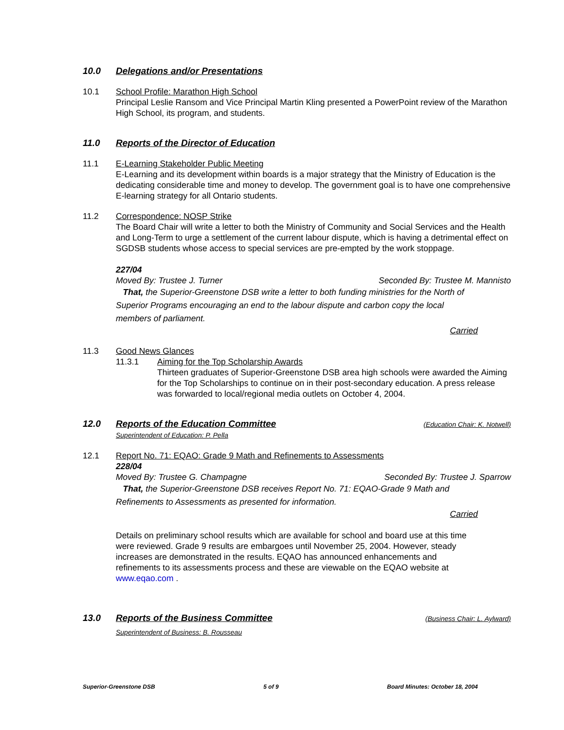10.0 Delegations and/or Presentations
10.1 School Profile: Marathon High School
Principal Leslie Ransom and Vice Principal Martin Kling presented a PowerPoint review of the Marathon High School, its program, and students.
11.0 Reports of the Director of Education
11.1 E-Learning Stakeholder Public Meeting
E-Learning and its development within boards is a major strategy that the Ministry of Education is the dedicating considerable time and money to develop. The government goal is to have one comprehensive E-learning strategy for all Ontario students.
11.2 Correspondence: NOSP Strike
The Board Chair will write a letter to both the Ministry of Community and Social Services and the Health and Long-Term to urge a settlement of the current labour dispute, which is having a detrimental effect on SGDSB students whose access to special services are pre-empted by the work stoppage.
227/04
Moved By: Trustee J. Turner Seconded By: Trustee M. Mannisto
That, the Superior-Greenstone DSB write a letter to both funding ministries for the North of Superior Programs encouraging an end to the labour dispute and carbon copy the local members of parliament.
Carried
11.3 Good News Glances
11.3.1 Aiming for the Top Scholarship Awards
Thirteen graduates of Superior-Greenstone DSB area high schools were awarded the Aiming for the Top Scholarships to continue on in their post-secondary education. A press release was forwarded to local/regional media outlets on October 4, 2004.
12.0 Reports of the Education Committee (Education Chair: K. Notwell)
Superintendent of Education: P. Pella
12.1 Report No. 71: EQAO: Grade 9 Math and Refinements to Assessments
228/04
Moved By: Trustee G. Champagne Seconded By: Trustee J. Sparrow
That, the Superior-Greenstone DSB receives Report No. 71: EQAO-Grade 9 Math and Refinements to Assessments as presented for information.
Carried
Details on preliminary school results which are available for school and board use at this time were reviewed. Grade 9 results are embargoes until November 25, 2004. However, steady increases are demonstrated in the results. EQAO has announced enhancements and refinements to its assessments process and these are viewable on the EQAO website at www.eqao.com .
13.0 Reports of the Business Committee (Business Chair: L. Aylward)
Superintendent of Business: B. Rousseau
Superior-Greenstone DSB 5 of 9 Board Minutes: October 18, 2004